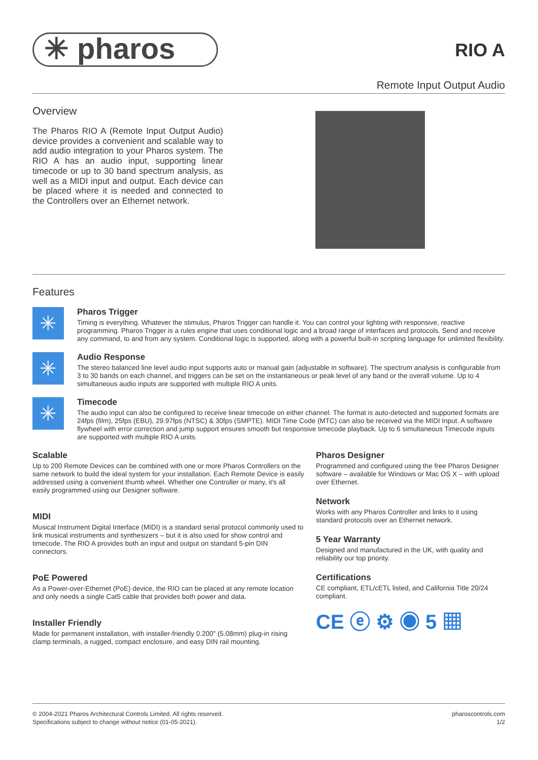✳ pharos
RIO A
Remote Input Output Audio
Overview
The Pharos RIO A (Remote Input Output Audio) device provides a convenient and scalable way to add audio integration to your Pharos system. The RIO A has an audio input, supporting linear timecode or up to 30 band spectrum analysis, as well as a MIDI input and output. Each device can be placed where it is needed and connected to the Controllers over an Ethernet network.
Features
✳
Pharos Trigger
Timing is everything. Whatever the stimulus, Pharos Trigger can handle it. You can control your lighting with responsive, reactive programming. Pharos Trigger is a rules engine that uses conditional logic and a broad range of interfaces and protocols. Send and receive any command, to and from any system. Conditional logic is supported, along with a powerful built-in scripting language for unlimited flexibility.
✳
Audio Response
The stereo balanced line level audio input supports auto or manual gain (adjustable in software). The spectrum analysis is configurable from 3 to 30 bands on each channel, and triggers can be set on the instantaneous or peak level of any band or the overall volume. Up to 4 simultaneous audio inputs are supported with multiple RIO A units.
✳
Timecode
The audio input can also be configured to receive linear timecode on either channel. The format is auto-detected and supported formats are 24fps (film), 25fps (EBU), 29.97fps (NTSC) & 30fps (SMPTE). MIDI Time Code (MTC) can also be received via the MIDI Input. A software flywheel with error correction and jump support ensures smooth but responsive timecode playback. Up to 6 simultaneous Timecode inputs are supported with multiple RIO A units.
Scalable
Up to 200 Remote Devices can be combined with one or more Pharos Controllers on the same network to build the ideal system for your installation. Each Remote Device is easily addressed using a convenient thumb wheel. Whether one Controller or many, it's all easily programmed using our Designer software.
MIDI
Musical Instrument Digital Interface (MIDI) is a standard serial protocol commonly used to link musical instruments and synthesizers – but it is also used for show control and timecode. The RIO A provides both an input and output on standard 5-pin DIN connectors.
PoE Powered
As a Power-over-Ethernet (PoE) device, the RIO can be placed at any remote location and only needs a single Cat5 cable that provides both power and data.
Installer Friendly
Made for permanent installation, with installer-friendly 0.200" (5.08mm) plug-in rising clamp terminals, a rugged, compact enclosure, and easy DIN rail mounting.
Pharos Designer
Programmed and configured using the free Pharos Designer software – available for Windows or Mac OS X – with upload over Ethernet.
Network
Works with any Pharos Controller and links to it using standard protocols over an Ethernet network.
5 Year Warranty
Designed and manufactured in the UK, with quality and reliability our top priority.
Certifications
CE compliant, ETL/cETL listed, and California Title 20/24 compliant.
CE ⓔ ⚙ ◉ 5 ▦
© 2004-2021 Pharos Architectural Controls Limited. All rights reserved.
Specifications subject to change without notice (01-05-2021).
pharoscontrols.com
1/2